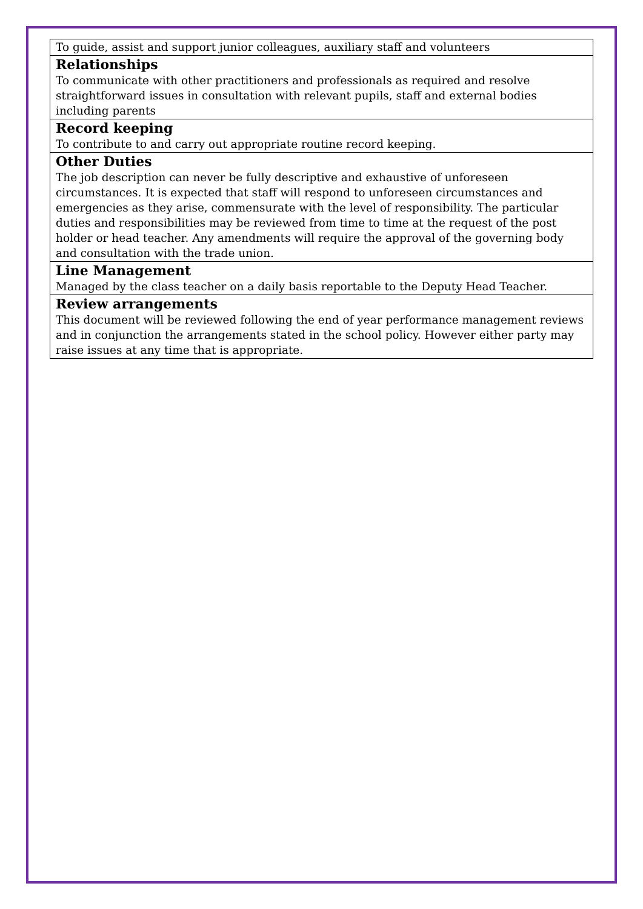| To guide, assist and support junior colleagues, auxiliary staff and volunteers |
| Relationships To communicate with other practitioners and professionals as required and resolve straightforward issues in consultation with relevant pupils, staff and external bodies including parents |
| Record keeping To contribute to and carry out appropriate routine record keeping. |
| Other Duties The job description can never be fully descriptive and exhaustive of unforeseen circumstances. It is expected that staff will respond to unforeseen circumstances and emergencies as they arise, commensurate with the level of responsibility. The particular duties and responsibilities may be reviewed from time to time at the request of the post holder or head teacher. Any amendments will require the approval of the governing body and consultation with the trade union. |
| Line Management Managed by the class teacher on a daily basis reportable to the Deputy Head Teacher. |
| Review arrangements This document will be reviewed following the end of year performance management reviews and in conjunction the arrangements stated in the school policy. However either party may raise issues at any time that is appropriate. |